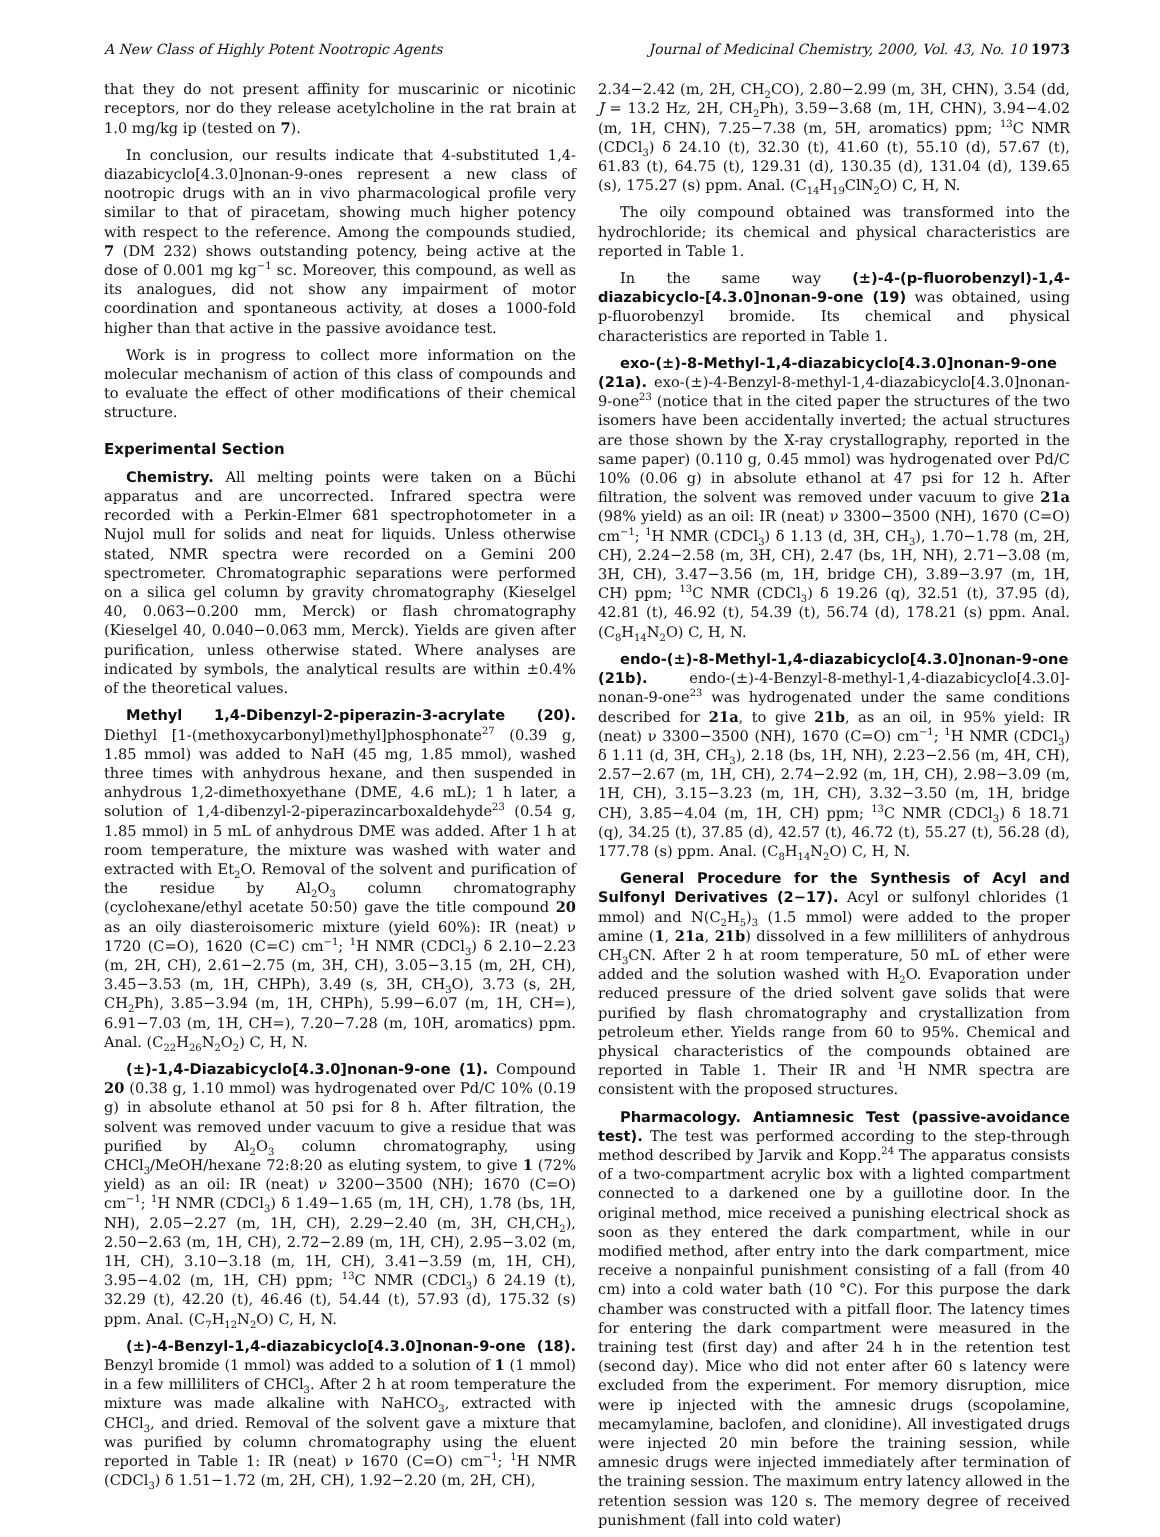A New Class of Highly Potent Nootropic Agents Journal of Medicinal Chemistry, 2000, Vol. 43, No. 10 1973
that they do not present affinity for muscarinic or nicotinic receptors, nor do they release acetylcholine in the rat brain at 1.0 mg/kg ip (tested on 7).
In conclusion, our results indicate that 4-substituted 1,4-diazabicyclo[4.3.0]nonan-9-ones represent a new class of nootropic drugs with an in vivo pharmacological profile very similar to that of piracetam, showing much higher potency with respect to the reference. Among the compounds studied, 7 (DM 232) shows outstanding potency, being active at the dose of 0.001 mg kg<sup>−1</sup> sc. Moreover, this compound, as well as its analogues, did not show any impairment of motor coordination and spontaneous activity, at doses a 1000-fold higher than that active in the passive avoidance test.
Work is in progress to collect more information on the molecular mechanism of action of this class of compounds and to evaluate the effect of other modifications of their chemical structure.
Experimental Section
Chemistry. All melting points were taken on a Büchi apparatus and are uncorrected. Infrared spectra were recorded with a Perkin-Elmer 681 spectrophotometer in a Nujol mull for solids and neat for liquids. Unless otherwise stated, NMR spectra were recorded on a Gemini 200 spectrometer. Chromatographic separations were performed on a silica gel column by gravity chromatography (Kieselgel 40, 0.063−0.200 mm, Merck) or flash chromatography (Kieselgel 40, 0.040−0.063 mm, Merck). Yields are given after purification, unless otherwise stated. Where analyses are indicated by symbols, the analytical results are within ±0.4% of the theoretical values.
Methyl 1,4-Dibenzyl-2-piperazin-3-acrylate (20). Diethyl [1-(methoxycarbonyl)methyl]phosphonate<sup>27</sup> (0.39 g, 1.85 mmol) was added to NaH (45 mg, 1.85 mmol), washed three times with anhydrous hexane, and then suspended in anhydrous 1,2-dimethoxyethane (DME, 4.6 mL); 1 h later, a solution of 1,4-dibenzyl-2-piperazincarboxaldehyde<sup>23</sup> (0.54 g, 1.85 mmol) in 5 mL of anhydrous DME was added. After 1 h at room temperature, the mixture was washed with water and extracted with Et<sub>2</sub>O. Removal of the solvent and purification of the residue by Al<sub>2</sub>O<sub>3</sub> column chromatography (cyclohexane/ethyl acetate 50:50) gave the title compound 20 as an oily diasteroisomeric mixture (yield 60%): IR (neat) ν 1720 (C=O), 1620 (C=C) cm<sup>−1</sup>; <sup>1</sup>H NMR (CDCl<sub>3</sub>) δ 2.10−2.23 (m, 2H, CH), 2.61−2.75 (m, 3H, CH), 3.05−3.15 (m, 2H, CH), 3.45−3.53 (m, 1H, CHPh), 3.49 (s, 3H, CH<sub>3</sub>O), 3.73 (s, 2H, CH<sub>2</sub>Ph), 3.85−3.94 (m, 1H, CHPh), 5.99−6.07 (m, 1H, CH=), 6.91−7.03 (m, 1H, CH=), 7.20−7.28 (m, 10H, aromatics) ppm. Anal. (C<sub>22</sub>H<sub>26</sub>N<sub>2</sub>O<sub>2</sub>) C, H, N.
(±)-1,4-Diazabicyclo[4.3.0]nonan-9-one (1). Compound 20 (0.38 g, 1.10 mmol) was hydrogenated over Pd/C 10% (0.19 g) in absolute ethanol at 50 psi for 8 h. After filtration, the solvent was removed under vacuum to give a residue that was purified by Al<sub>2</sub>O<sub>3</sub> column chromatography, using CHCl<sub>3</sub>/MeOH/hexane 72:8:20 as eluting system, to give 1 (72% yield) as an oil: IR (neat) ν 3200−3500 (NH); 1670 (C=O) cm<sup>−1</sup>; <sup>1</sup>H NMR (CDCl<sub>3</sub>) δ 1.49−1.65 (m, 1H, CH), 1.78 (bs, 1H, NH), 2.05−2.27 (m, 1H, CH), 2.29−2.40 (m, 3H, CH,CH<sub>2</sub>), 2.50−2.63 (m, 1H, CH), 2.72−2.89 (m, 1H, CH), 2.95−3.02 (m, 1H, CH), 3.10−3.18 (m, 1H, CH), 3.41−3.59 (m, 1H, CH), 3.95−4.02 (m, 1H, CH) ppm; <sup>13</sup>C NMR (CDCl<sub>3</sub>) δ 24.19 (t), 32.29 (t), 42.20 (t), 46.46 (t), 54.44 (t), 57.93 (d), 175.32 (s) ppm. Anal. (C<sub>7</sub>H<sub>12</sub>N<sub>2</sub>O) C, H, N.
(±)-4-Benzyl-1,4-diazabicyclo[4.3.0]nonan-9-one (18). Benzyl bromide (1 mmol) was added to a solution of 1 (1 mmol) in a few milliliters of CHCl<sub>3</sub>. After 2 h at room temperature the mixture was made alkaline with NaHCO<sub>3</sub>, extracted with CHCl<sub>3</sub>, and dried. Removal of the solvent gave a mixture that was purified by column chromatography using the eluent reported in Table 1: IR (neat) ν 1670 (C=O) cm<sup>−1</sup>; <sup>1</sup>H NMR (CDCl<sub>3</sub>) δ 1.51−1.72 (m, 2H, CH), 1.92−2.20 (m, 2H, CH),
2.34−2.42 (m, 2H, CH<sub>2</sub>CO), 2.80−2.99 (m, 3H, CHN), 3.54 (dd, J = 13.2 Hz, 2H, CH<sub>2</sub>Ph), 3.59−3.68 (m, 1H, CHN), 3.94−4.02 (m, 1H, CHN), 7.25−7.38 (m, 5H, aromatics) ppm; <sup>13</sup>C NMR (CDCl<sub>3</sub>) δ 24.10 (t), 32.30 (t), 41.60 (t), 55.10 (d), 57.67 (t), 61.83 (t), 64.75 (t), 129.31 (d), 130.35 (d), 131.04 (d), 139.65 (s), 175.27 (s) ppm. Anal. (C<sub>14</sub>H<sub>19</sub>ClN<sub>2</sub>O) C, H, N.
The oily compound obtained was transformed into the hydrochloride; its chemical and physical characteristics are reported in Table 1.
In the same way (±)-4-(p-fluorobenzyl)-1,4-diazabicyclo-[4.3.0]nonan-9-one (19) was obtained, using p-fluorobenzyl bromide. Its chemical and physical characteristics are reported in Table 1.
exo-(±)-8-Methyl-1,4-diazabicyclo[4.3.0]nonan-9-one (21a). exo-(±)-4-Benzyl-8-methyl-1,4-diazabicyclo[4.3.0]nonan-9-one<sup>23</sup> (notice that in the cited paper the structures of the two isomers have been accidentally inverted; the actual structures are those shown by the X-ray crystallography, reported in the same paper) (0.110 g, 0.45 mmol) was hydrogenated over Pd/C 10% (0.06 g) in absolute ethanol at 47 psi for 12 h. After filtration, the solvent was removed under vacuum to give 21a (98% yield) as an oil: IR (neat) ν 3300−3500 (NH), 1670 (C=O) cm<sup>−1</sup>; <sup>1</sup>H NMR (CDCl<sub>3</sub>) δ 1.13 (d, 3H, CH<sub>3</sub>), 1.70−1.78 (m, 2H, CH), 2.24−2.58 (m, 3H, CH), 2.47 (bs, 1H, NH), 2.71−3.08 (m, 3H, CH), 3.47−3.56 (m, 1H, bridge CH), 3.89−3.97 (m, 1H, CH) ppm; <sup>13</sup>C NMR (CDCl<sub>3</sub>) δ 19.26 (q), 32.51 (t), 37.95 (d), 42.81 (t), 46.92 (t), 54.39 (t), 56.74 (d), 178.21 (s) ppm. Anal. (C<sub>8</sub>H<sub>14</sub>N<sub>2</sub>O) C, H, N.
endo-(±)-8-Methyl-1,4-diazabicyclo[4.3.0]nonan-9-one (21b). endo-(±)-4-Benzyl-8-methyl-1,4-diazabicyclo[4.3.0]-nonan-9-one<sup>23</sup> was hydrogenated under the same conditions described for 21a, to give 21b, as an oil, in 95% yield: IR (neat) ν 3300−3500 (NH), 1670 (C=O) cm<sup>−1</sup>; <sup>1</sup>H NMR (CDCl<sub>3</sub>) δ 1.11 (d, 3H, CH<sub>3</sub>), 2.18 (bs, 1H, NH), 2.23−2.56 (m, 4H, CH), 2.57−2.67 (m, 1H, CH), 2.74−2.92 (m, 1H, CH), 2.98−3.09 (m, 1H, CH), 3.15−3.23 (m, 1H, CH), 3.32−3.50 (m, 1H, bridge CH), 3.85−4.04 (m, 1H, CH) ppm; <sup>13</sup>C NMR (CDCl<sub>3</sub>) δ 18.71 (q), 34.25 (t), 37.85 (d), 42.57 (t), 46.72 (t), 55.27 (t), 56.28 (d), 177.78 (s) ppm. Anal. (C<sub>8</sub>H<sub>14</sub>N<sub>2</sub>O) C, H, N.
General Procedure for the Synthesis of Acyl and Sulfonyl Derivatives (2−17). Acyl or sulfonyl chlorides (1 mmol) and N(C<sub>2</sub>H<sub>5</sub>)<sub>3</sub> (1.5 mmol) were added to the proper amine (1, 21a, 21b) dissolved in a few milliliters of anhydrous CH<sub>3</sub>CN. After 2 h at room temperature, 50 mL of ether were added and the solution washed with H<sub>2</sub>O. Evaporation under reduced pressure of the dried solvent gave solids that were purified by flash chromatography and crystallization from petroleum ether. Yields range from 60 to 95%. Chemical and physical characteristics of the compounds obtained are reported in Table 1. Their IR and <sup>1</sup>H NMR spectra are consistent with the proposed structures.
Pharmacology. Antiamnesic Test (passive-avoidance test). The test was performed according to the step-through method described by Jarvik and Kopp.<sup>24</sup> The apparatus consists of a two-compartment acrylic box with a lighted compartment connected to a darkened one by a guillotine door. In the original method, mice received a punishing electrical shock as soon as they entered the dark compartment, while in our modified method, after entry into the dark compartment, mice receive a nonpainful punishment consisting of a fall (from 40 cm) into a cold water bath (10 °C). For this purpose the dark chamber was constructed with a pitfall floor. The latency times for entering the dark compartment were measured in the training test (first day) and after 24 h in the retention test (second day). Mice who did not enter after 60 s latency were excluded from the experiment. For memory disruption, mice were ip injected with the amnesic drugs (scopolamine, mecamylamine, baclofen, and clonidine). All investigated drugs were injected 20 min before the training session, while amnesic drugs were injected immediately after termination of the training session. The maximum entry latency allowed in the retention session was 120 s. The memory degree of received punishment (fall into cold water)